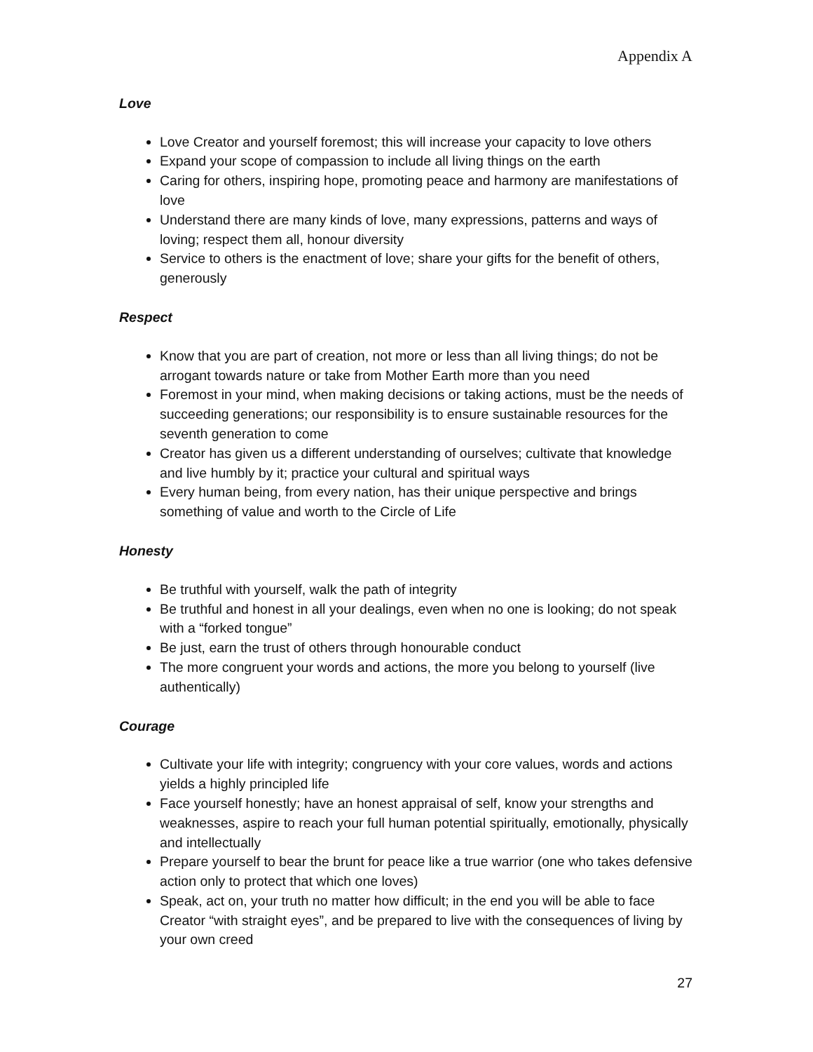Appendix A
Love
Love Creator and yourself foremost; this will increase your capacity to love others
Expand your scope of compassion to include all living things on the earth
Caring for others, inspiring hope, promoting peace and harmony are manifestations of love
Understand there are many kinds of love, many expressions, patterns and ways of loving; respect them all, honour diversity
Service to others is the enactment of love; share your gifts for the benefit of others, generously
Respect
Know that you are part of creation, not more or less than all living things; do not be arrogant towards nature or take from Mother Earth more than you need
Foremost in your mind, when making decisions or taking actions, must be the needs of succeeding generations; our responsibility is to ensure sustainable resources for the seventh generation to come
Creator has given us a different understanding of ourselves; cultivate that knowledge and live humbly by it; practice your cultural and spiritual ways
Every human being, from every nation, has their unique perspective and brings something of value and worth to the Circle of Life
Honesty
Be truthful with yourself, walk the path of integrity
Be truthful and honest in all your dealings, even when no one is looking; do not speak with a “forked tongue”
Be just, earn the trust of others through honourable conduct
The more congruent your words and actions, the more you belong to yourself (live authentically)
Courage
Cultivate your life with integrity; congruency with your core values, words and actions yields a highly principled life
Face yourself honestly; have an honest appraisal of self, know your strengths and weaknesses, aspire to reach your full human potential spiritually, emotionally, physically and intellectually
Prepare yourself to bear the brunt for peace like a true warrior (one who takes defensive action only to protect that which one loves)
Speak, act on, your truth no matter how difficult; in the end you will be able to face Creator “with straight eyes”, and be prepared to live with the consequences of living by your own creed
27